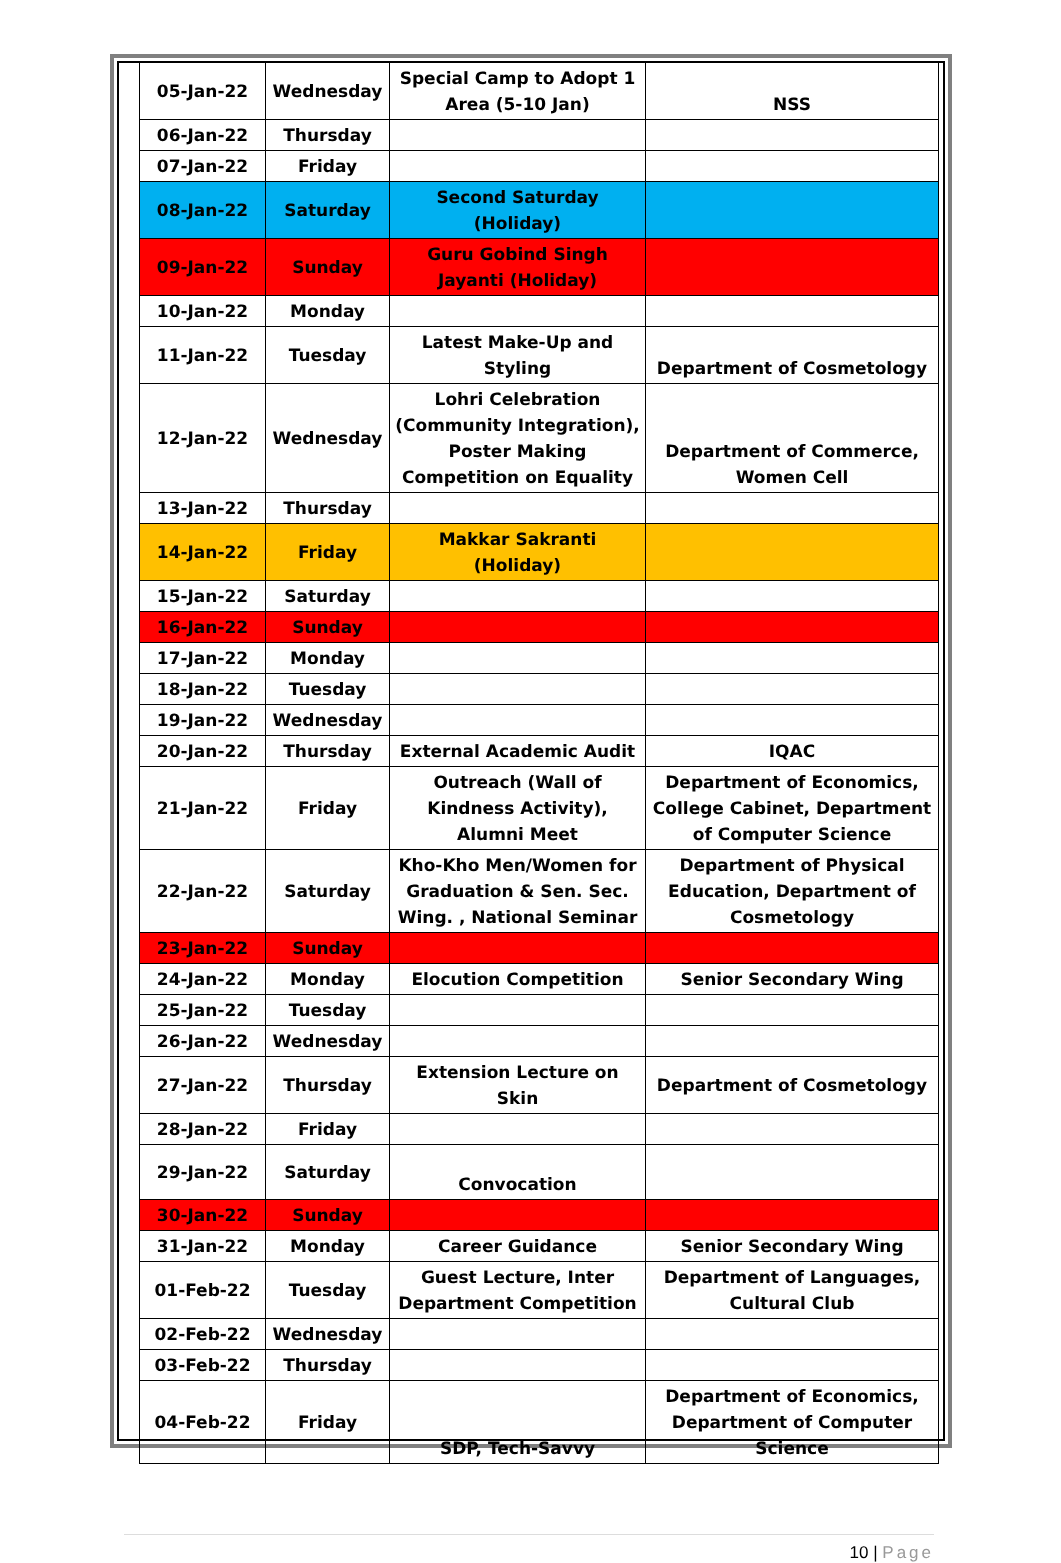| 05-Jan-22 | Wednesday | Special Camp to Adopt 1 Area (5-10 Jan) | NSS |
| 06-Jan-22 | Thursday | | |
| 07-Jan-22 | Friday | | |
| 08-Jan-22 | Saturday | Second Saturday (Holiday) | |
| 09-Jan-22 | Sunday | Guru Gobind Singh Jayanti (Holiday) | |
| 10-Jan-22 | Monday | | |
| 11-Jan-22 | Tuesday | Latest Make-Up and Styling | Department of Cosmetology |
| 12-Jan-22 | Wednesday | Lohri Celebration (Community Integration), Poster Making Competition on Equality | Department of Commerce, Women Cell |
| 13-Jan-22 | Thursday | | |
| 14-Jan-22 | Friday | Makkar Sakranti (Holiday) | |
| 15-Jan-22 | Saturday | | |
| 16-Jan-22 | Sunday | | |
| 17-Jan-22 | Monday | | |
| 18-Jan-22 | Tuesday | | |
| 19-Jan-22 | Wednesday | | |
| 20-Jan-22 | Thursday | External Academic Audit | IQAC |
| 21-Jan-22 | Friday | Outreach (Wall of Kindness Activity), Alumni Meet | Department of Economics, College Cabinet, Department of Computer Science |
| 22-Jan-22 | Saturday | Kho-Kho Men/Women for Graduation & Sen. Sec. Wing. , National Seminar | Department of Physical Education, Department of Cosmetology |
| 23-Jan-22 | Sunday | | |
| 24-Jan-22 | Monday | Elocution Competition | Senior Secondary Wing |
| 25-Jan-22 | Tuesday | | |
| 26-Jan-22 | Wednesday | | |
| 27-Jan-22 | Thursday | Extension Lecture on Skin | Department of Cosmetology |
| 28-Jan-22 | Friday | | |
| 29-Jan-22 | Saturday | Convocation | |
| 30-Jan-22 | Sunday | | |
| 31-Jan-22 | Monday | Career Guidance | Senior Secondary Wing |
| 01-Feb-22 | Tuesday | Guest Lecture, Inter Department Competition | Department of Languages, Cultural Club |
| 02-Feb-22 | Wednesday | | |
| 03-Feb-22 | Thursday | | |
| 04-Feb-22 | Friday | SDP, Tech-Savvy | Department of Economics, Department of Computer Science |
10 | Page